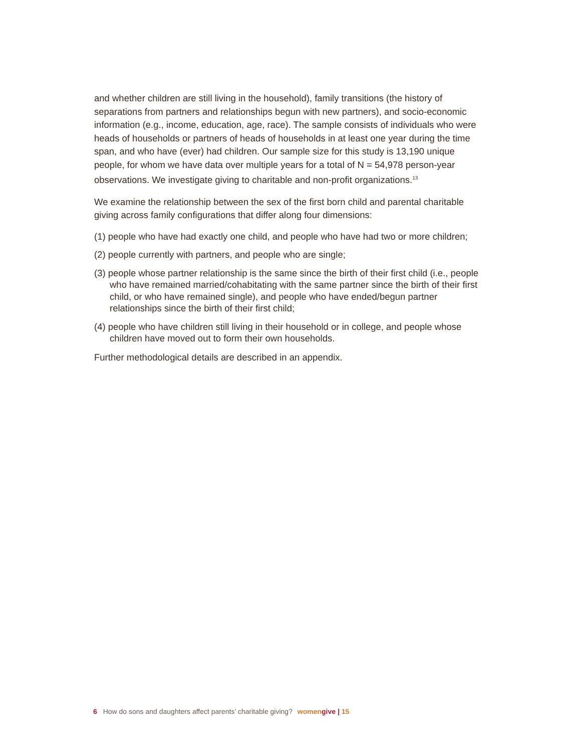and whether children are still living in the household), family transitions (the history of separations from partners and relationships begun with new partners), and socio-economic information (e.g., income, education, age, race). The sample consists of individuals who were heads of households or partners of heads of households in at least one year during the time span, and who have (ever) had children. Our sample size for this study is 13,190 unique people, for whom we have data over multiple years for a total of N = 54,978 person-year observations. We investigate giving to charitable and non-profit organizations.<sup>13</sup>
We examine the relationship between the sex of the first born child and parental charitable giving across family configurations that differ along four dimensions:
(1) people who have had exactly one child, and people who have had two or more children;
(2) people currently with partners, and people who are single;
(3) people whose partner relationship is the same since the birth of their first child (i.e., people who have remained married/cohabitating with the same partner since the birth of their first child, or who have remained single), and people who have ended/begun partner relationships since the birth of their first child;
(4) people who have children still living in their household or in college, and people whose children have moved out to form their own households.
Further methodological details are described in an appendix.
6 How do sons and daughters affect parents’ charitable giving? women give | 15